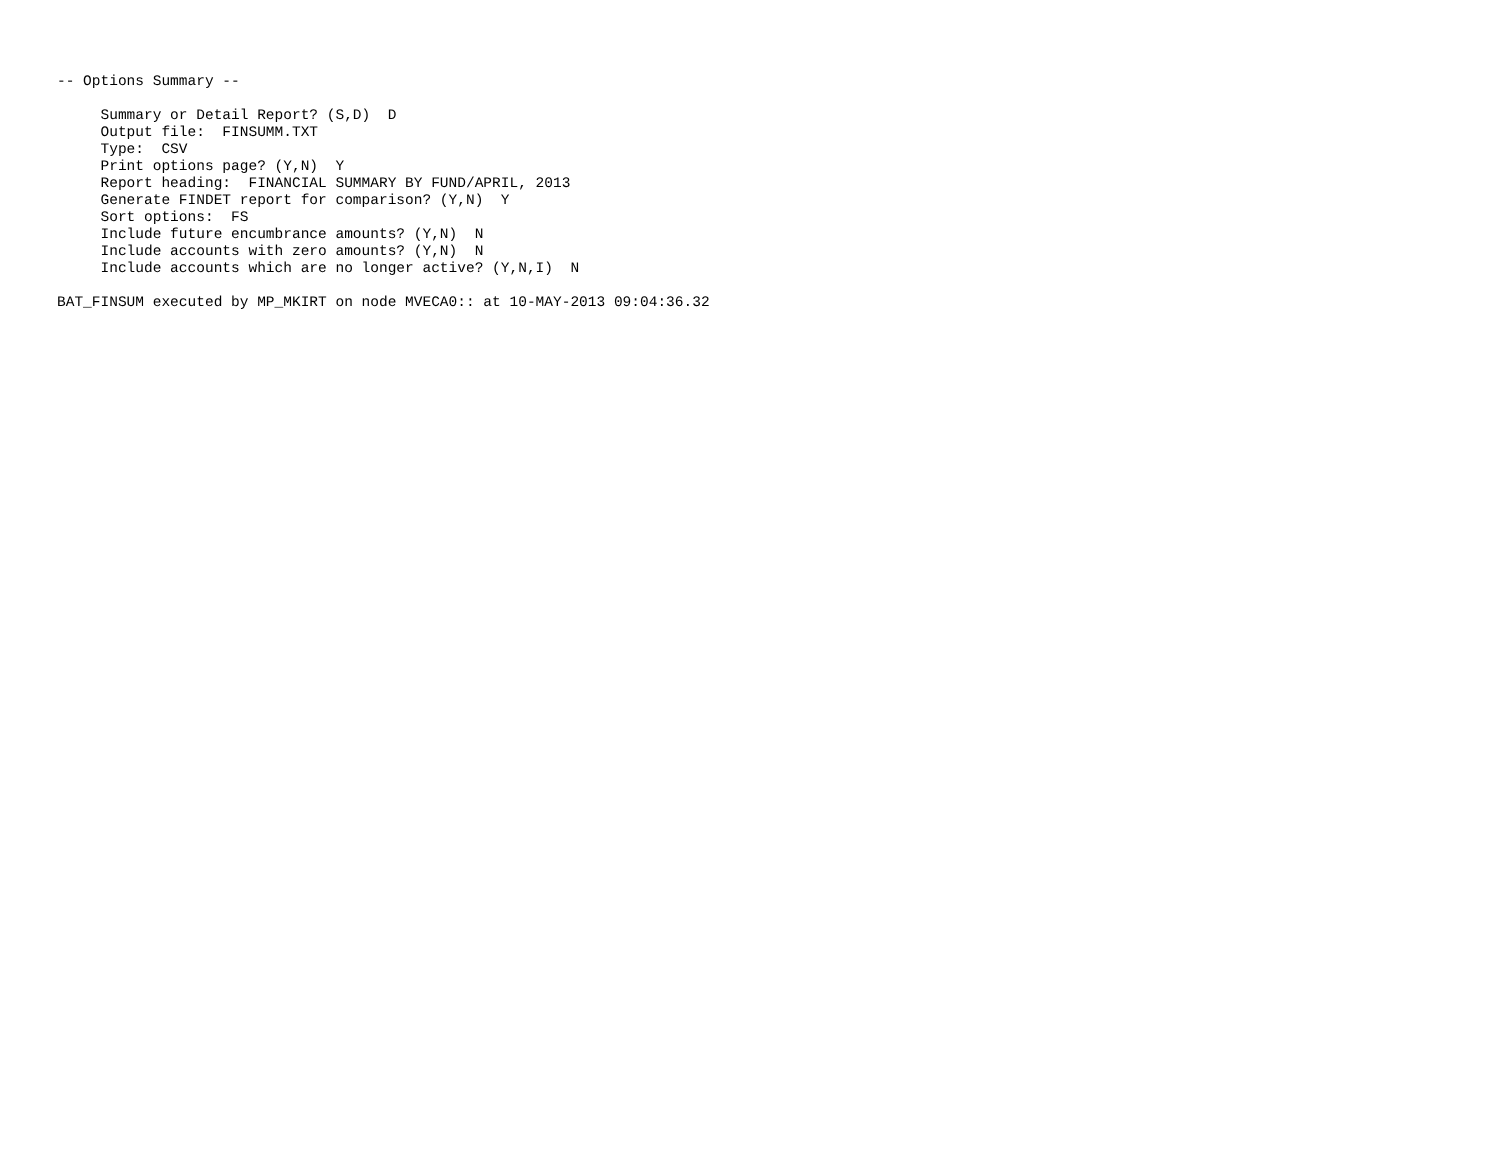-- Options Summary --

     Summary or Detail Report? (S,D)  D
     Output file:  FINSUMM.TXT
     Type:  CSV
     Print options page? (Y,N)  Y
     Report heading:  FINANCIAL SUMMARY BY FUND/APRIL, 2013
     Generate FINDET report for comparison? (Y,N)  Y
     Sort options:  FS
     Include future encumbrance amounts? (Y,N)  N
     Include accounts with zero amounts? (Y,N)  N
     Include accounts which are no longer active? (Y,N,I)  N

BAT_FINSUM executed by MP_MKIRT on node MVECA0:: at 10-MAY-2013 09:04:36.32